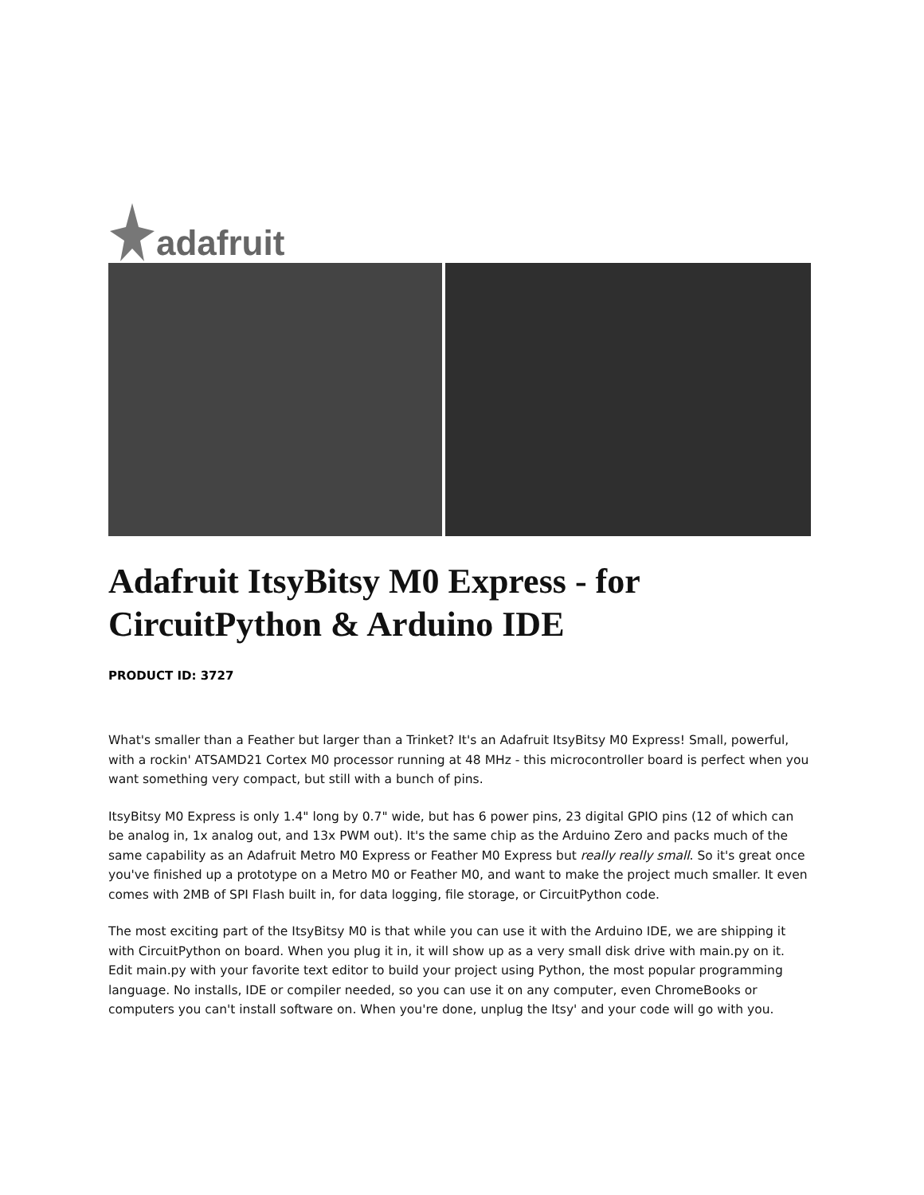adafruit
Adafruit ItsyBitsy M0 Express - for CircuitPython & Arduino IDE
PRODUCT ID: 3727
What's smaller than a Feather but larger than a Trinket? It's an Adafruit ItsyBitsy M0 Express! Small, powerful, with a rockin' ATSAMD21 Cortex M0 processor running at 48 MHz - this microcontroller board is perfect when you want something very compact, but still with a bunch of pins.
ItsyBitsy M0 Express is only 1.4" long by 0.7" wide, but has 6 power pins, 23 digital GPIO pins (12 of which can be analog in, 1x analog out, and 13x PWM out). It's the same chip as the Arduino Zero and packs much of the same capability as an Adafruit Metro M0 Express or Feather M0 Express but really really small. So it's great once you've finished up a prototype on a Metro M0 or Feather M0, and want to make the project much smaller. It even comes with 2MB of SPI Flash built in, for data logging, file storage, or CircuitPython code.
The most exciting part of the ItsyBitsy M0 is that while you can use it with the Arduino IDE, we are shipping it with CircuitPython on board. When you plug it in, it will show up as a very small disk drive with main.py on it. Edit main.py with your favorite text editor to build your project using Python, the most popular programming language. No installs, IDE or compiler needed, so you can use it on any computer, even ChromeBooks or computers you can't install software on. When you're done, unplug the Itsy' and your code will go with you.